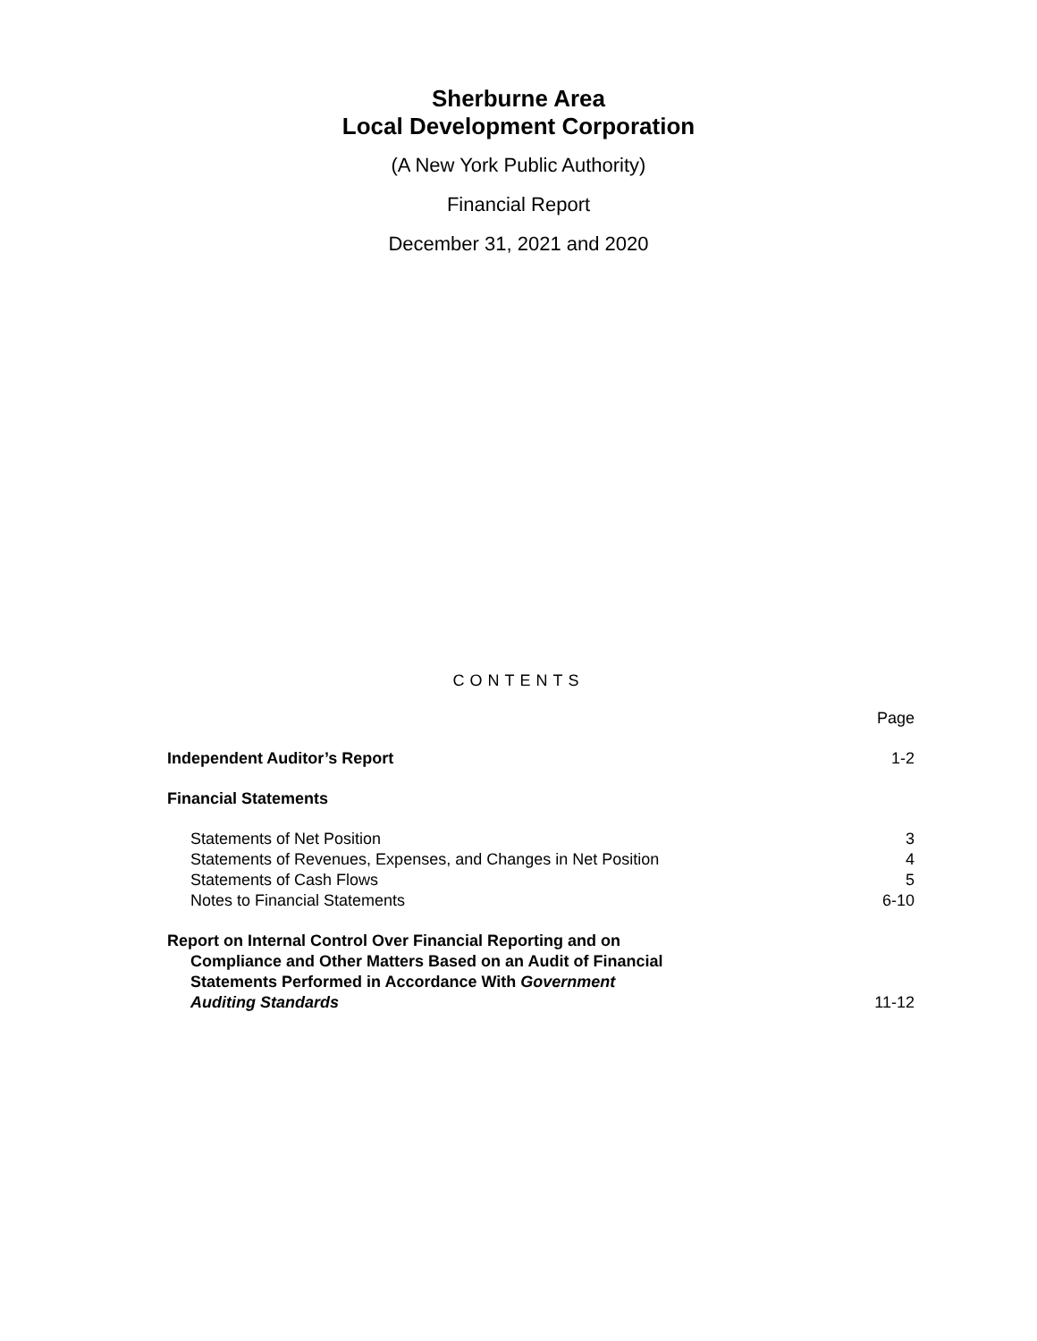Sherburne Area
Local Development Corporation
(A New York Public Authority)
Financial Report
December 31, 2021 and 2020
CONTENTS
| | Page |
| Independent Auditor’s Report | 1-2 |
| Financial Statements | |
| Statements of Net Position | 3 |
| Statements of Revenues, Expenses, and Changes in Net Position | 4 |
| Statements of Cash Flows | 5 |
| Notes to Financial Statements | 6-10 |
| Report on Internal Control Over Financial Reporting and on Compliance and Other Matters Based on an Audit of Financial Statements Performed in Accordance With Government Auditing Standards | 11-12 |